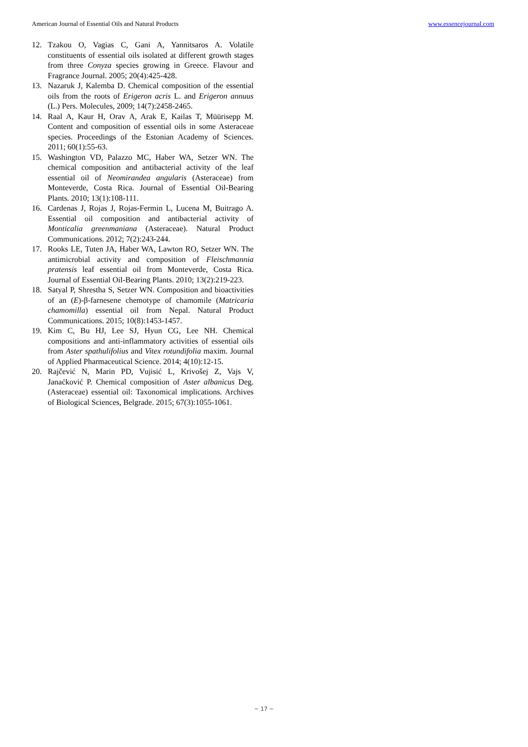American Journal of Essential Oils and Natural Products www.essencejournal.com
12. Tzakou O, Vagias C, Gani A, Yannitsaros A. Volatile constituents of essential oils isolated at different growth stages from three Conyza species growing in Greece. Flavour and Fragrance Journal. 2005; 20(4):425-428.
13. Nazaruk J, Kalemba D. Chemical composition of the essential oils from the roots of Erigeron acris L. and Erigeron annuus (L.) Pers. Molecules, 2009; 14(7):2458-2465.
14. Raal A, Kaur H, Orav A, Arak E, Kailas T, Müürisepp M. Content and composition of essential oils in some Asteraceae species. Proceedings of the Estonian Academy of Sciences. 2011; 60(1):55-63.
15. Washington VD, Palazzo MC, Haber WA, Setzer WN. The chemical composition and antibacterial activity of the leaf essential oil of Neomirandea angularis (Asteraceae) from Monteverde, Costa Rica. Journal of Essential Oil-Bearing Plants. 2010; 13(1):108-111.
16. Cardenas J, Rojas J, Rojas-Fermin L, Lucena M, Buitrago A. Essential oil composition and antibacterial activity of Monticalia greenmaniana (Asteraceae). Natural Product Communications. 2012; 7(2):243-244.
17. Rooks LE, Tuten JA, Haber WA, Lawton RO, Setzer WN. The antimicrobial activity and composition of Fleischmannia pratensis leaf essential oil from Monteverde, Costa Rica. Journal of Essential Oil-Bearing Plants. 2010; 13(2):219-223.
18. Satyal P, Shrestha S, Setzer WN. Composition and bioactivities of an (E)-β-farnesene chemotype of chamomile (Matricaria chamomilla) essential oil from Nepal. Natural Product Communications. 2015; 10(8):1453-1457.
19. Kim C, Bu HJ, Lee SJ, Hyun CG, Lee NH. Chemical compositions and anti-inflammatory activities of essential oils from Aster spathulifolius and Vitex rotundifolia maxim. Journal of Applied Pharmaceutical Science. 2014; 4(10):12-15.
20. Rajčević N, Marin PD, Vujisić L, Krivošej Z, Vajs V, Janaćković P. Chemical composition of Aster albanicus Deg. (Asteraceae) essential oil: Taxonomical implications. Archives of Biological Sciences, Belgrade. 2015; 67(3):1055-1061.
~ 17 ~